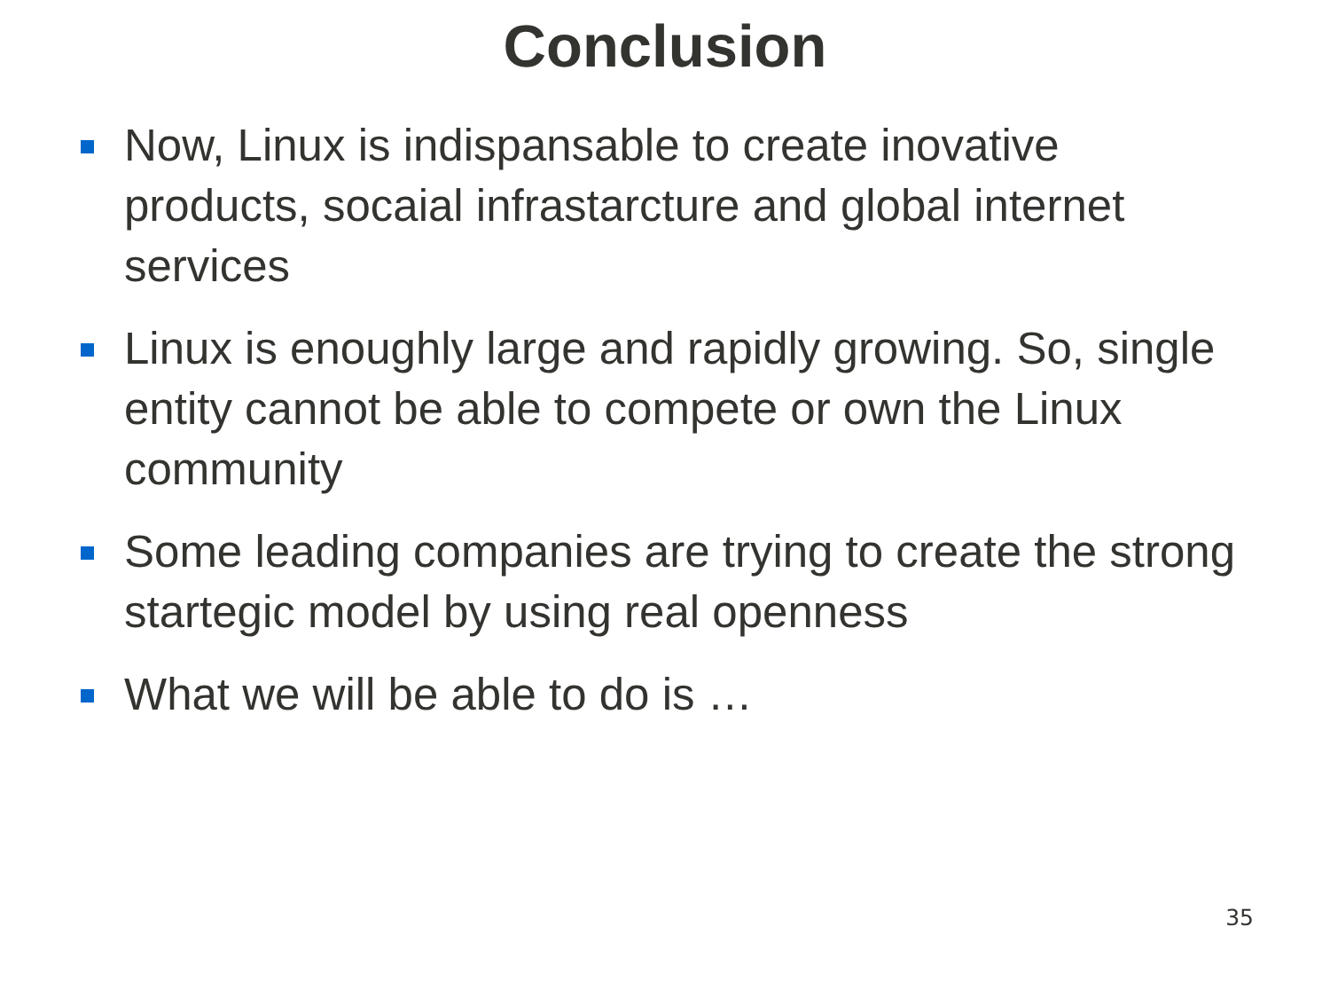Conclusion
Now, Linux is indispansable to create inovative products, socaial infrastarcture and global internet services
Linux is enoughly large and rapidly growing. So, single entity cannot be able to compete or own the Linux community
Some leading companies are trying to create the strong startegic model by using real openness
What we will be able to do is …
35